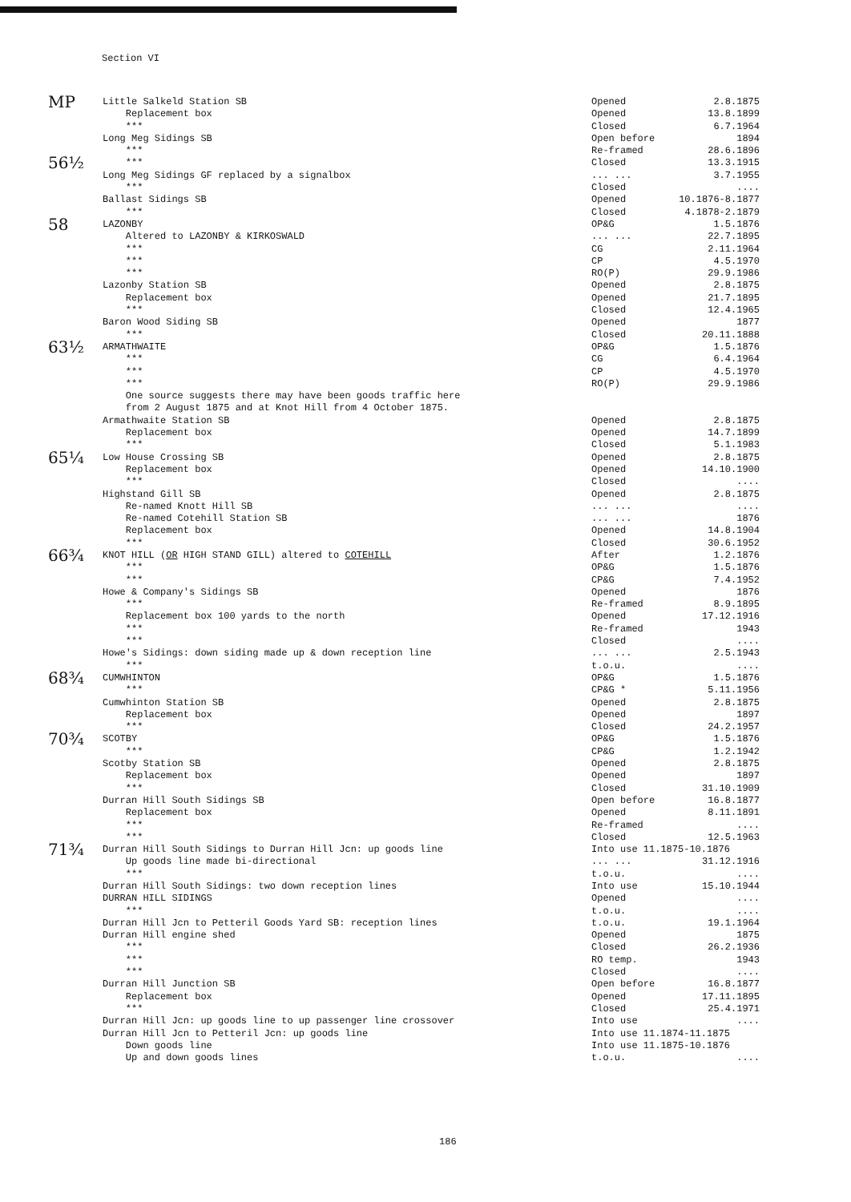Section VI
| MP | Little Salkeld Station SB | Opened | 2.8.1875 |
| | Replacement box | Opened | 13.8.1899 |
| | *** | Closed | 6.7.1964 |
| | Long Meg Sidings SB | Open before | 1894 |
| | *** | Re-framed | 28.6.1896 |
| 56½ | *** | Closed | 13.3.1915 |
| | Long Meg Sidings GF replaced by a signalbox | ... ... | 3.7.1955 |
| | *** | Closed | .... |
| | Ballast Sidings SB | Opened | 10.1876-8.1877 |
| | *** | Closed | 4.1878-2.1879 |
| 58 | LAZONBY | OP&G | 1.5.1876 |
| | Altered to LAZONBY & KIRKOSWALD | ... ... | 22.7.1895 |
| | *** | CG | 2.11.1964 |
| | *** | CP | 4.5.1970 |
| | *** | RO(P) | 29.9.1986 |
| | Lazonby Station SB | Opened | 2.8.1875 |
| | Replacement box | Opened | 21.7.1895 |
| | *** | Closed | 12.4.1965 |
| | Baron Wood Siding SB | Opened | 1877 |
| | *** | Closed | 20.11.1888 |
| 63½ | ARMATHWAITE | OP&G | 1.5.1876 |
| | *** | CG | 6.4.1964 |
| | *** | CP | 4.5.1970 |
| | *** | RO(P) | 29.9.1986 |
| | One source suggests there may have been goods traffic here | | |
| | from 2 August 1875 and at Knot Hill from 4 October 1875. | | |
| | Armathwaite Station SB | Opened | 2.8.1875 |
| | Replacement box | Opened | 14.7.1899 |
| | *** | Closed | 5.1.1983 |
| 65¼ | Low House Crossing SB | Opened | 2.8.1875 |
| | Replacement box | Opened | 14.10.1900 |
| | *** | Closed | .... |
| | Highstand Gill SB | Opened | 2.8.1875 |
| | Re-named Knott Hill SB | ... ... | .... |
| | Re-named Cotehill Station SB | ... ... | 1876 |
| | Replacement box | Opened | 14.8.1904 |
| | *** | Closed | 30.6.1952 |
| 66¾ | KNOT HILL ( OR HIGH STAND GILL) altered to COTEHILL | After | 1.2.1876 |
| | *** | OP&G | 1.5.1876 |
| | *** | CP&G | 7.4.1952 |
| | Howe & Company's Sidings SB | Opened | 1876 |
| | *** | Re-framed | 8.9.1895 |
| | Replacement box 100 yards to the north | Opened | 17.12.1916 |
| | *** | Re-framed | 1943 |
| | *** | Closed | .... |
| | Howe's Sidings: down siding made up & down reception line | ... ... | 2.5.1943 |
| | *** | t.o.u. | .... |
| 68¾ | CUMWHINTON | OP&G | 1.5.1876 |
| | *** | CP&G * | 5.11.1956 |
| | Cumwhinton Station SB | Opened | 2.8.1875 |
| | Replacement box | Opened | 1897 |
| | *** | Closed | 24.2.1957 |
| 70¾ | SCOTBY | OP&G | 1.5.1876 |
| | *** | CP&G | 1.2.1942 |
| | Scotby Station SB | Opened | 2.8.1875 |
| | Replacement box | Opened | 1897 |
| | *** | Closed | 31.10.1909 |
| | Durran Hill South Sidings SB | Open before | 16.8.1877 |
| | Replacement box | Opened | 8.11.1891 |
| | *** | Re-framed | .... |
| | *** | Closed | 12.5.1963 |
| 71¾ | Durran Hill South Sidings to Durran Hill Jcn: up goods line | Into use 11.1875-10.1876 | |
| | Up goods line made bi-directional | ... ... | 31.12.1916 |
| | *** | t.o.u. | .... |
| | Durran Hill South Sidings: two down reception lines | Into use | 15.10.1944 |
| | DURRAN HILL SIDINGS | Opened | .... |
| | *** | t.o.u. | .... |
| | Durran Hill Jcn to Petteril Goods Yard SB: reception lines | t.o.u. | 19.1.1964 |
| | Durran Hill engine shed | Opened | 1875 |
| | *** | Closed | 26.2.1936 |
| | *** | RO temp. | 1943 |
| | *** | Closed | .... |
| | Durran Hill Junction SB | Open before | 16.8.1877 |
| | Replacement box | Opened | 17.11.1895 |
| | *** | Closed | 25.4.1971 |
| | Durran Hill Jcn: up goods line to up passenger line crossover | Into use | .... |
| | Durran Hill Jcn to Petteril Jcn: up goods line | Into use 11.1874-11.1875 | |
| | Down goods line | Into use 11.1875-10.1876 | |
| | Up and down goods lines | t.o.u. | .... |
186